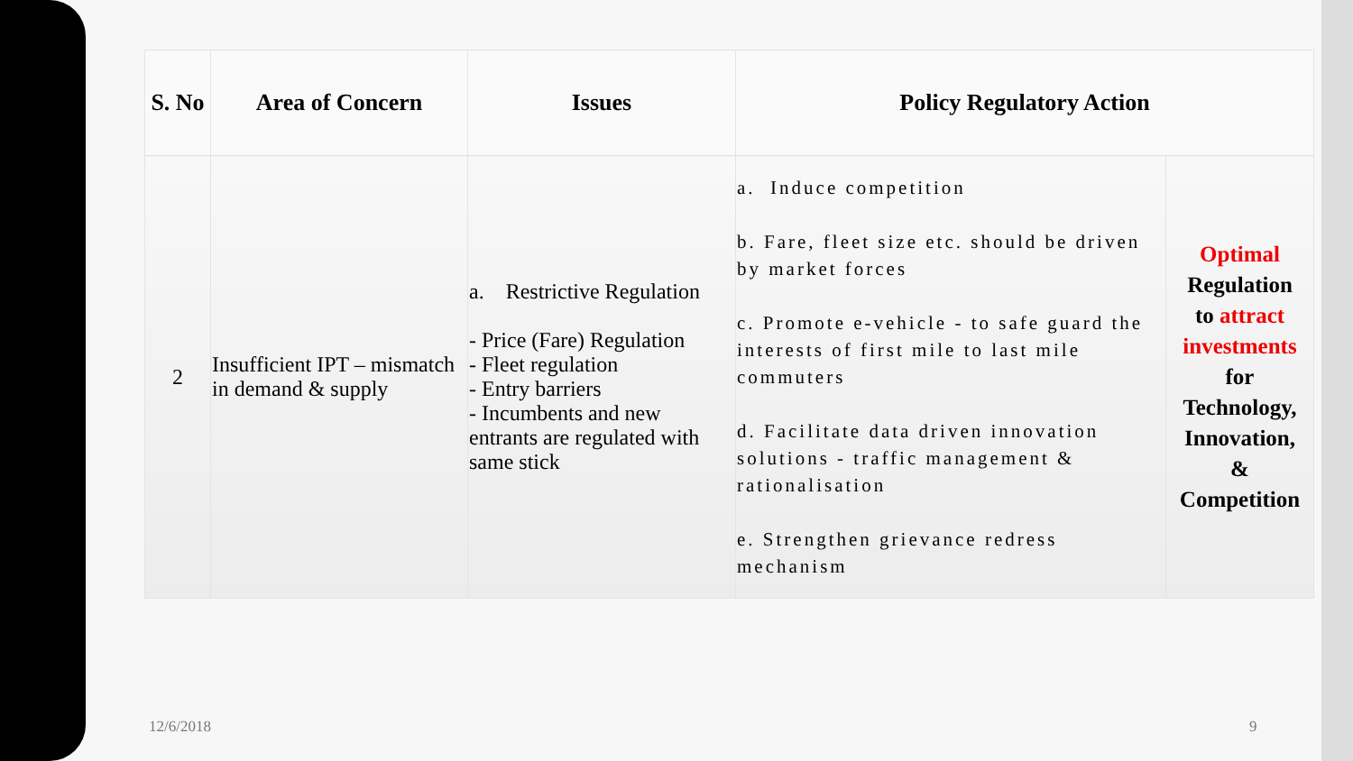| S. No | Area of Concern | Issues | Policy Regulatory Action | |
| --- | --- | --- | --- | --- |
| 2 | Insufficient IPT – mismatch in demand & supply | a. Restrictive Regulation - Price (Fare) Regulation - Fleet regulation - Entry barriers - Incumbents and new entrants are regulated with same stick | a. Induce competition b. Fare, fleet size etc. should be driven by market forces c. Promote e-vehicle - to safe guard the interests of first mile to last mile commuters d. Facilitate data driven innovation solutions - traffic management & rationalisation e. Strengthen grievance redress mechanism | Optimal Regulation to attract investments for Technology, Innovation, & Competition |
12/6/2018 9